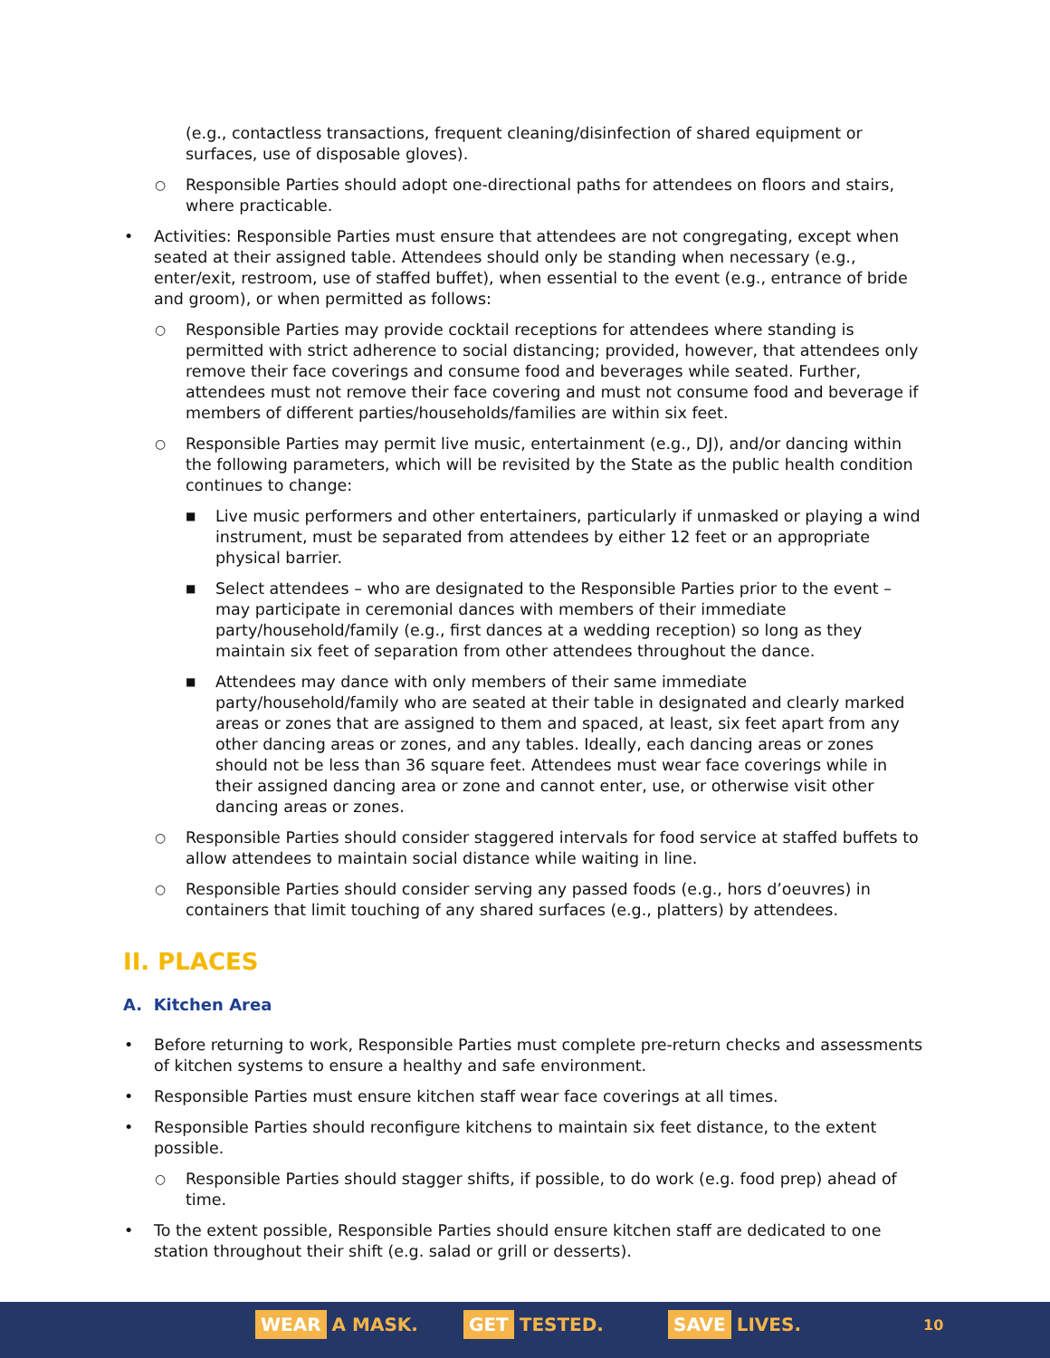(e.g., contactless transactions, frequent cleaning/disinfection of shared equipment or surfaces, use of disposable gloves).
○ Responsible Parties should adopt one-directional paths for attendees on floors and stairs, where practicable.
• Activities: Responsible Parties must ensure that attendees are not congregating, except when seated at their assigned table. Attendees should only be standing when necessary (e.g., enter/exit, restroom, use of staffed buffet), when essential to the event (e.g., entrance of bride and groom), or when permitted as follows:
○ Responsible Parties may provide cocktail receptions for attendees where standing is permitted with strict adherence to social distancing; provided, however, that attendees only remove their face coverings and consume food and beverages while seated. Further, attendees must not remove their face covering and must not consume food and beverage if members of different parties/households/families are within six feet.
○ Responsible Parties may permit live music, entertainment (e.g., DJ), and/or dancing within the following parameters, which will be revisited by the State as the public health condition continues to change:
■ Live music performers and other entertainers, particularly if unmasked or playing a wind instrument, must be separated from attendees by either 12 feet or an appropriate physical barrier.
■ Select attendees – who are designated to the Responsible Parties prior to the event – may participate in ceremonial dances with members of their immediate party/household/family (e.g., first dances at a wedding reception) so long as they maintain six feet of separation from other attendees throughout the dance.
■ Attendees may dance with only members of their same immediate party/household/family who are seated at their table in designated and clearly marked areas or zones that are assigned to them and spaced, at least, six feet apart from any other dancing areas or zones, and any tables. Ideally, each dancing areas or zones should not be less than 36 square feet. Attendees must wear face coverings while in their assigned dancing area or zone and cannot enter, use, or otherwise visit other dancing areas or zones.
○ Responsible Parties should consider staggered intervals for food service at staffed buffets to allow attendees to maintain social distance while waiting in line.
○ Responsible Parties should consider serving any passed foods (e.g., hors d’oeuvres) in containers that limit touching of any shared surfaces (e.g., platters) by attendees.
II. PLACES
A. Kitchen Area
• Before returning to work, Responsible Parties must complete pre-return checks and assessments of kitchen systems to ensure a healthy and safe environment.
• Responsible Parties must ensure kitchen staff wear face coverings at all times.
• Responsible Parties should reconfigure kitchens to maintain six feet distance, to the extent possible.
○ Responsible Parties should stagger shifts, if possible, to do work (e.g. food prep) ahead of time.
• To the extent possible, Responsible Parties should ensure kitchen staff are dedicated to one station throughout their shift (e.g. salad or grill or desserts).
WEAR A MASK. GET TESTED. SAVE LIVES. 10